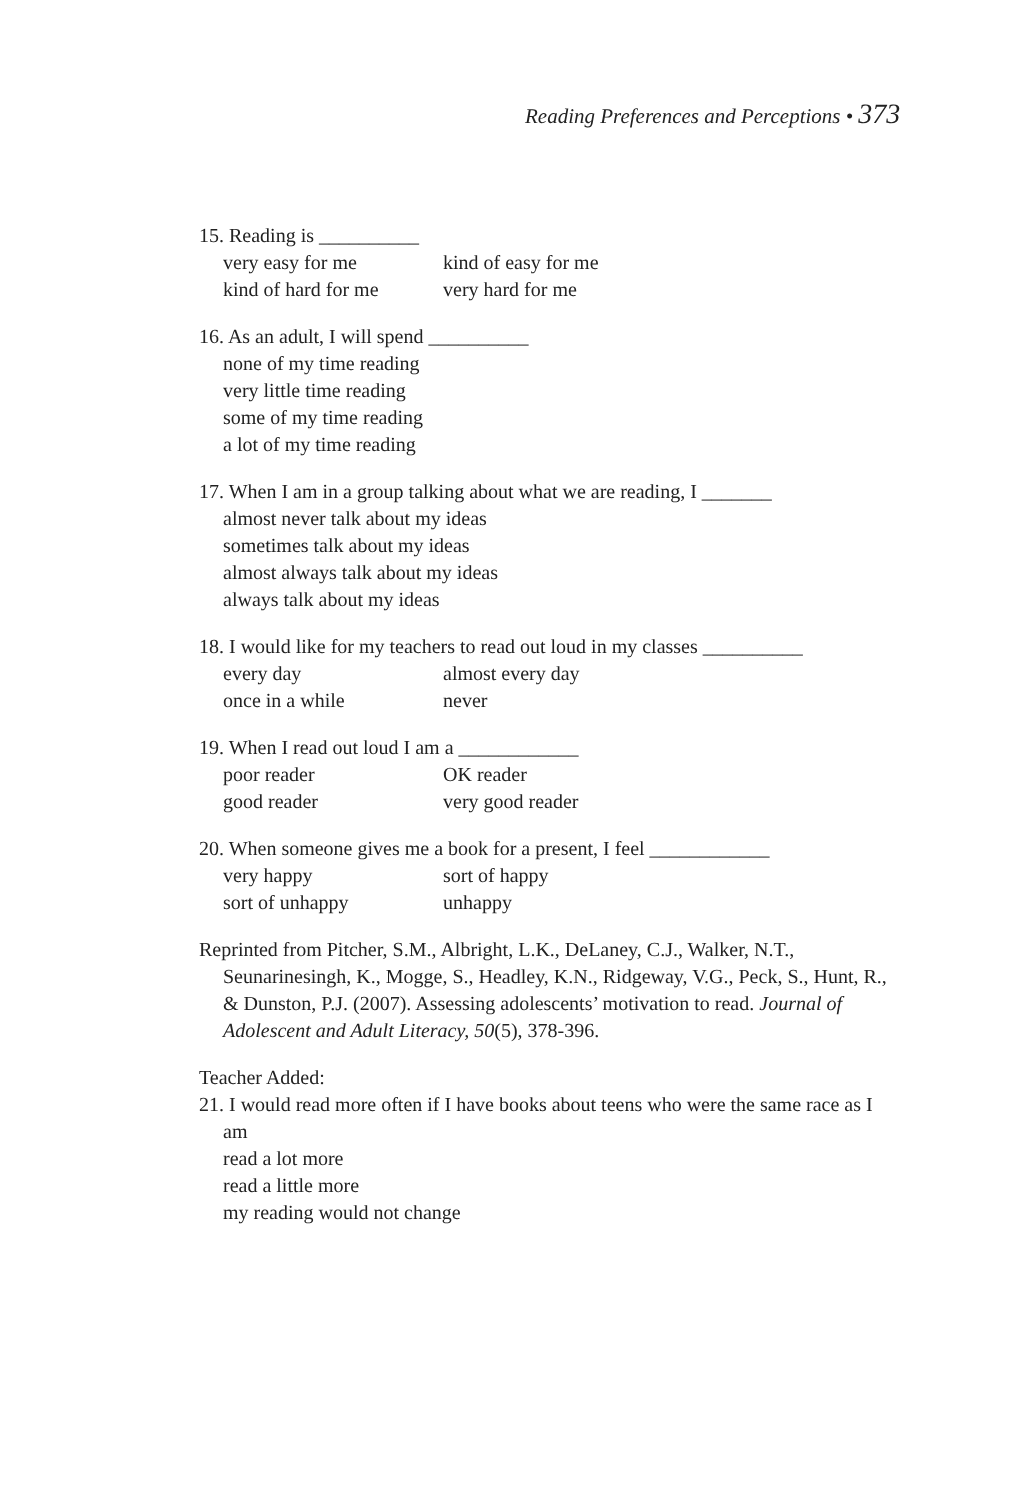Reading Preferences and Perceptions • 373
15. Reading is __________
very easy for me kind of easy for me
kind of hard for me very hard for me
16. As an adult, I will spend __________
none of my time reading
very little time reading
some of my time reading
a lot of my time reading
17. When I am in a group talking about what we are reading, I _______
almost never talk about my ideas
sometimes talk about my ideas
almost always talk about my ideas
always talk about my ideas
18. I would like for my teachers to read out loud in my classes __________
every day almost every day
once in a while never
19. When I read out loud I am a ____________
poor reader OK reader
good reader very good reader
20. When someone gives me a book for a present, I feel ____________
very happy sort of happy
sort of unhappy unhappy
Reprinted from Pitcher, S.M., Albright, L.K., DeLaney, C.J., Walker, N.T., Seunarinesingh, K., Mogge, S., Headley, K.N., Ridgeway, V.G., Peck, S., Hunt, R., & Dunston, P.J. (2007). Assessing adolescents’ motivation to read. Journal of Adolescent and Adult Literacy, 50(5), 378-396.
Teacher Added:
21. I would read more often if I have books about teens who were the same race as I am
read a lot more
read a little more
my reading would not change